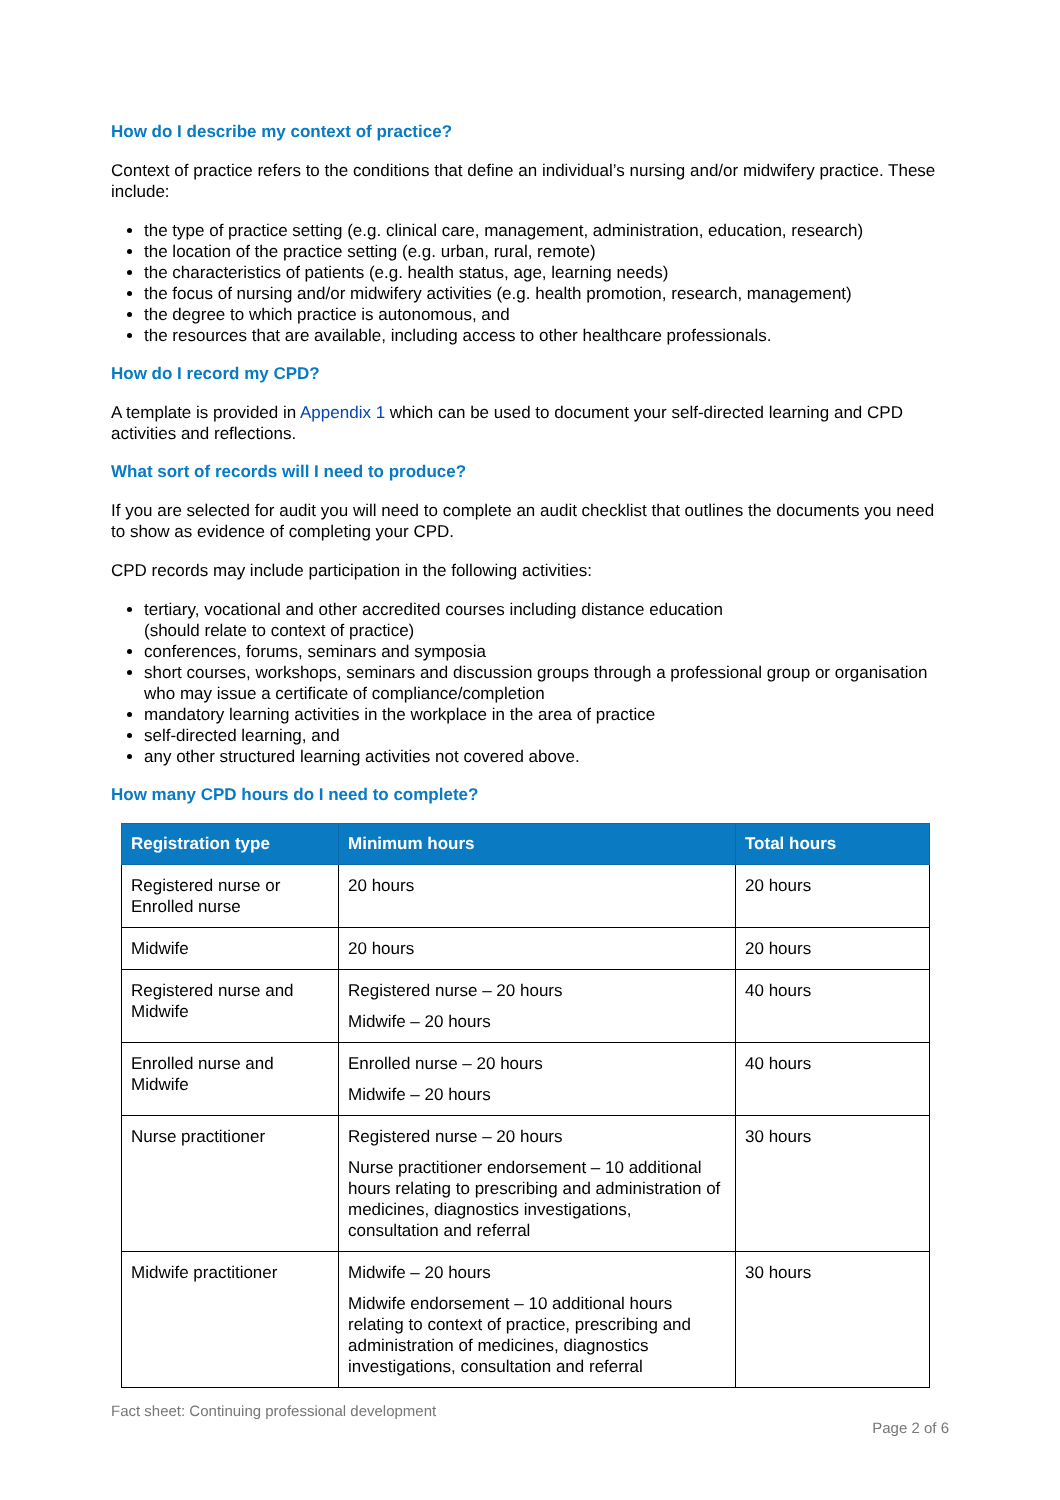How do I describe my context of practice?
Context of practice refers to the conditions that define an individual’s nursing and/or midwifery practice. These include:
the type of practice setting (e.g. clinical care, management, administration, education, research)
the location of the practice setting (e.g. urban, rural, remote)
the characteristics of patients (e.g. health status, age, learning needs)
the focus of nursing and/or midwifery activities (e.g. health promotion, research, management)
the degree to which practice is autonomous, and
the resources that are available, including access to other healthcare professionals.
How do I record my CPD?
A template is provided in Appendix 1 which can be used to document your self-directed learning and CPD activities and reflections.
What sort of records will I need to produce?
If you are selected for audit you will need to complete an audit checklist that outlines the documents you need to show as evidence of completing your CPD.
CPD records may include participation in the following activities:
tertiary, vocational and other accredited courses including distance education
(should relate to context of practice)
conferences, forums, seminars and symposia
short courses, workshops, seminars and discussion groups through a professional group or organisation who may issue a certificate of compliance/completion
mandatory learning activities in the workplace in the area of practice
self-directed learning, and
any other structured learning activities not covered above.
How many CPD hours do I need to complete?
| Registration type | Minimum hours | Total hours |
| --- | --- | --- |
| Registered nurse or Enrolled nurse | 20 hours | 20 hours |
| Midwife | 20 hours | 20 hours |
| Registered nurse and Midwife | Registered nurse – 20 hours Midwife – 20 hours | 40 hours |
| Enrolled nurse and Midwife | Enrolled nurse – 20 hours Midwife – 20 hours | 40 hours |
| Nurse practitioner | Registered nurse – 20 hours Nurse practitioner endorsement – 10 additional hours relating to prescribing and administration of medicines, diagnostics investigations, consultation and referral | 30 hours |
| Midwife practitioner | Midwife – 20 hours Midwife endorsement – 10 additional hours relating to context of practice, prescribing and administration of medicines, diagnostics investigations, consultation and referral | 30 hours |
Fact sheet: Continuing professional development
Page 2 of 6